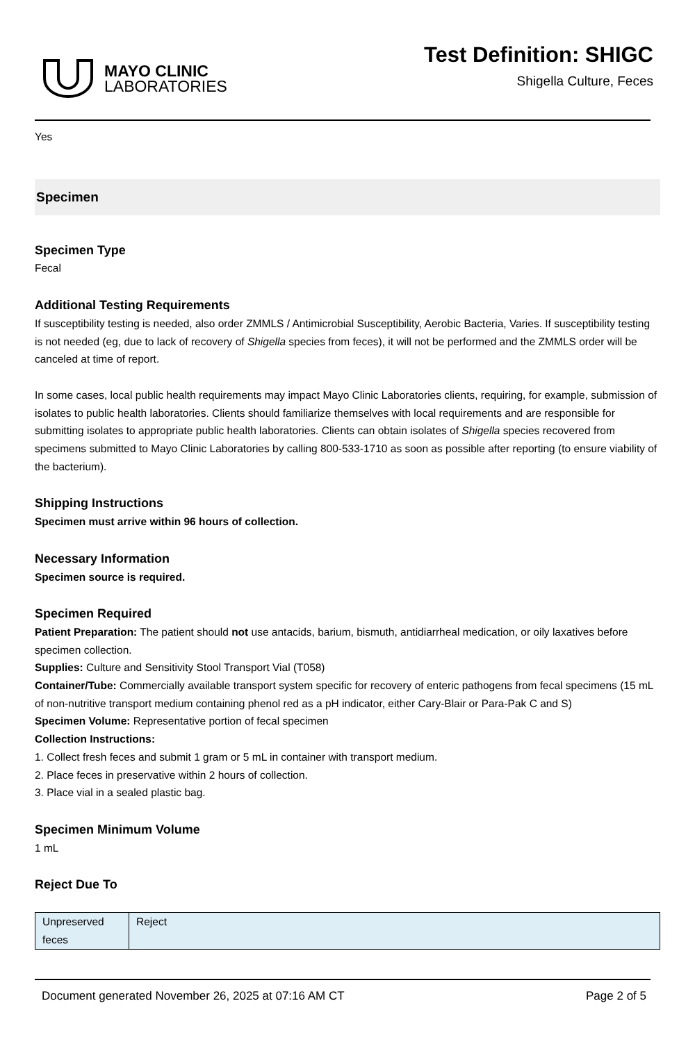MAYO CLINIC
LABORATORIES
Test Definition: SHIGC
Shigella Culture, Feces
Yes
Specimen
Specimen Type
Fecal
Additional Testing Requirements
If susceptibility testing is needed, also order ZMMLS / Antimicrobial Susceptibility, Aerobic Bacteria, Varies. If susceptibility testing is not needed (eg, due to lack of recovery of Shigella species from feces), it will not be performed and the ZMMLS order will be canceled at time of report.
In some cases, local public health requirements may impact Mayo Clinic Laboratories clients, requiring, for example, submission of isolates to public health laboratories. Clients should familiarize themselves with local requirements and are responsible for submitting isolates to appropriate public health laboratories. Clients can obtain isolates of Shigella species recovered from specimens submitted to Mayo Clinic Laboratories by calling 800-533-1710 as soon as possible after reporting (to ensure viability of the bacterium).
Shipping Instructions
Specimen must arrive within 96 hours of collection.
Necessary Information
Specimen source is required.
Specimen Required
Patient Preparation: The patient should not use antacids, barium, bismuth, antidiarrheal medication, or oily laxatives before specimen collection.
Supplies: Culture and Sensitivity Stool Transport Vial (T058)
Container/Tube: Commercially available transport system specific for recovery of enteric pathogens from fecal specimens (15 mL of non-nutritive transport medium containing phenol red as a pH indicator, either Cary-Blair or Para-Pak C and S)
Specimen Volume: Representative portion of fecal specimen
Collection Instructions:
1. Collect fresh feces and submit 1 gram or 5 mL in container with transport medium.
2. Place feces in preservative within 2 hours of collection.
3. Place vial in a sealed plastic bag.
Specimen Minimum Volume
1 mL
Reject Due To
| Unpreserved feces | Reject |
Document generated November 26, 2025 at 07:16 AM CT Page 2 of 5